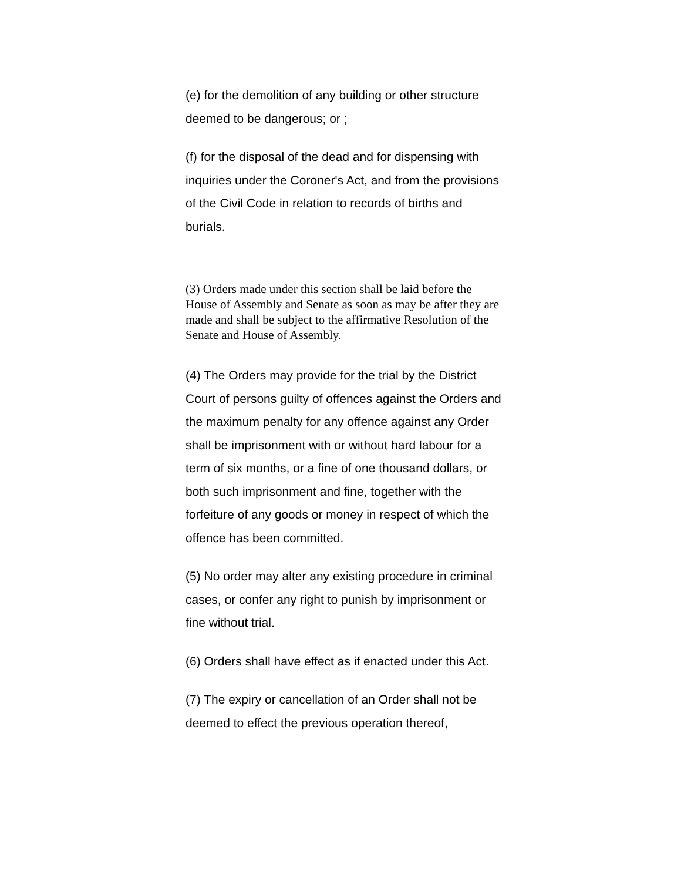(e) for the demolition of any building or other structure deemed to be dangerous; or ;
(f) for the disposal of the dead and for dispensing with inquiries under the Coroner's Act, and from the provisions of the Civil Code in relation to records of births and burials.
(3) Orders made under this section shall be laid before the House of Assembly and Senate as soon as may be after they are made and shall be subject to the affirmative Resolution of the Senate and House of Assembly.
(4) The Orders may provide for the trial by the District Court of persons guilty of offences against the Orders and the maximum penalty for any offence against any Order shall be imprisonment with or without hard labour for a term of six months, or a fine of one thousand dollars, or both such imprisonment and fine, together with the forfeiture of any goods or money in respect of which the offence has been committed.
(5) No order may alter any existing procedure in criminal cases, or confer any right to punish by imprisonment or fine without trial.
(6) Orders shall have effect as if enacted under this Act.
(7) The expiry or cancellation of an Order shall not be deemed to effect the previous operation thereof,